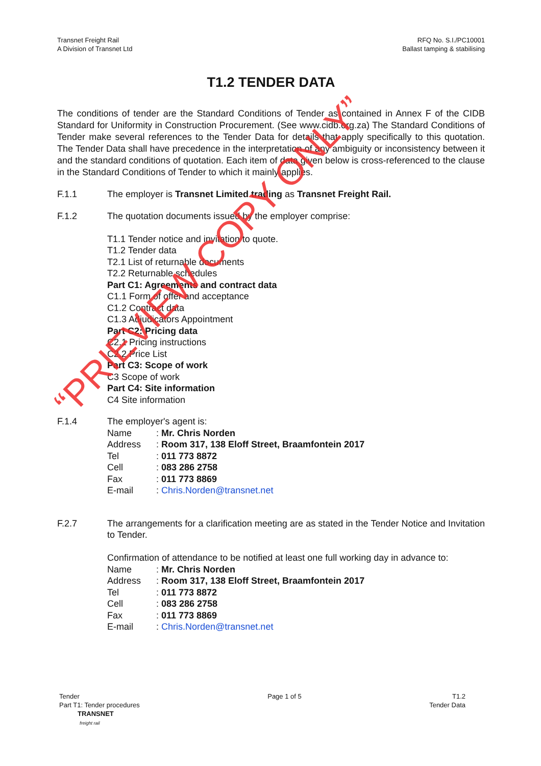Transnet Freight Rail
A Division of Transnet Ltd
RFQ No. S.I./PC10001
Ballast tamping & stabilising
T1.2 TENDER DATA
The conditions of tender are the Standard Conditions of Tender as contained in Annex F of the CIDB Standard for Uniformity in Construction Procurement. (See www.cidb.org.za) The Standard Conditions of Tender make several references to the Tender Data for details that apply specifically to this quotation. The Tender Data shall have precedence in the interpretation of any ambiguity or inconsistency between it and the standard conditions of quotation. Each item of data given below is cross-referenced to the clause in the Standard Conditions of Tender to which it mainly applies.
F.1.1 The employer is Transnet Limited trading as Transnet Freight Rail.
F.1.2 The quotation documents issued by the employer comprise:
T1.1 Tender notice and invitation to quote.
T1.2 Tender data
T2.1 List of returnable documents
T2.2 Returnable schedules
Part C1: Agreements and contract data
C1.1 Form of offer and acceptance
C1.2 Contract data
C1.3 Adjudicators Appointment
Part C2: Pricing data
C2.1 Pricing instructions
C2.2 Price List
Part C3: Scope of work
C3 Scope of work
Part C4: Site information
C4 Site information
F.1.4 The employer's agent is:
| Name | : Mr. Chris Norden |
| Address | : Room 317, 138 Eloff Street, Braamfontein 2017 |
| Tel | : 011 773 8872 |
| Cell | : 083 286 2758 |
| Fax | : 011 773 8869 |
| E-mail | : Chris.Norden@transnet.net |
F.2.7 The arrangements for a clarification meeting are as stated in the Tender Notice and Invitation to Tender.
Confirmation of attendance to be notified at least one full working day in advance to:
| Name | : Mr. Chris Norden |
| Address | : Room 317, 138 Eloff Street, Braamfontein 2017 |
| Tel | : 011 773 8872 |
| Cell | : 083 286 2758 |
| Fax | : 011 773 8869 |
| E-mail | : Chris.Norden@transnet.net |
Tender
Part T1: Tender procedures
TRANSNET
freight rail
Page 1 of 5 T1.2
Tender Data
“PRIEVIEW COPY ONLY”